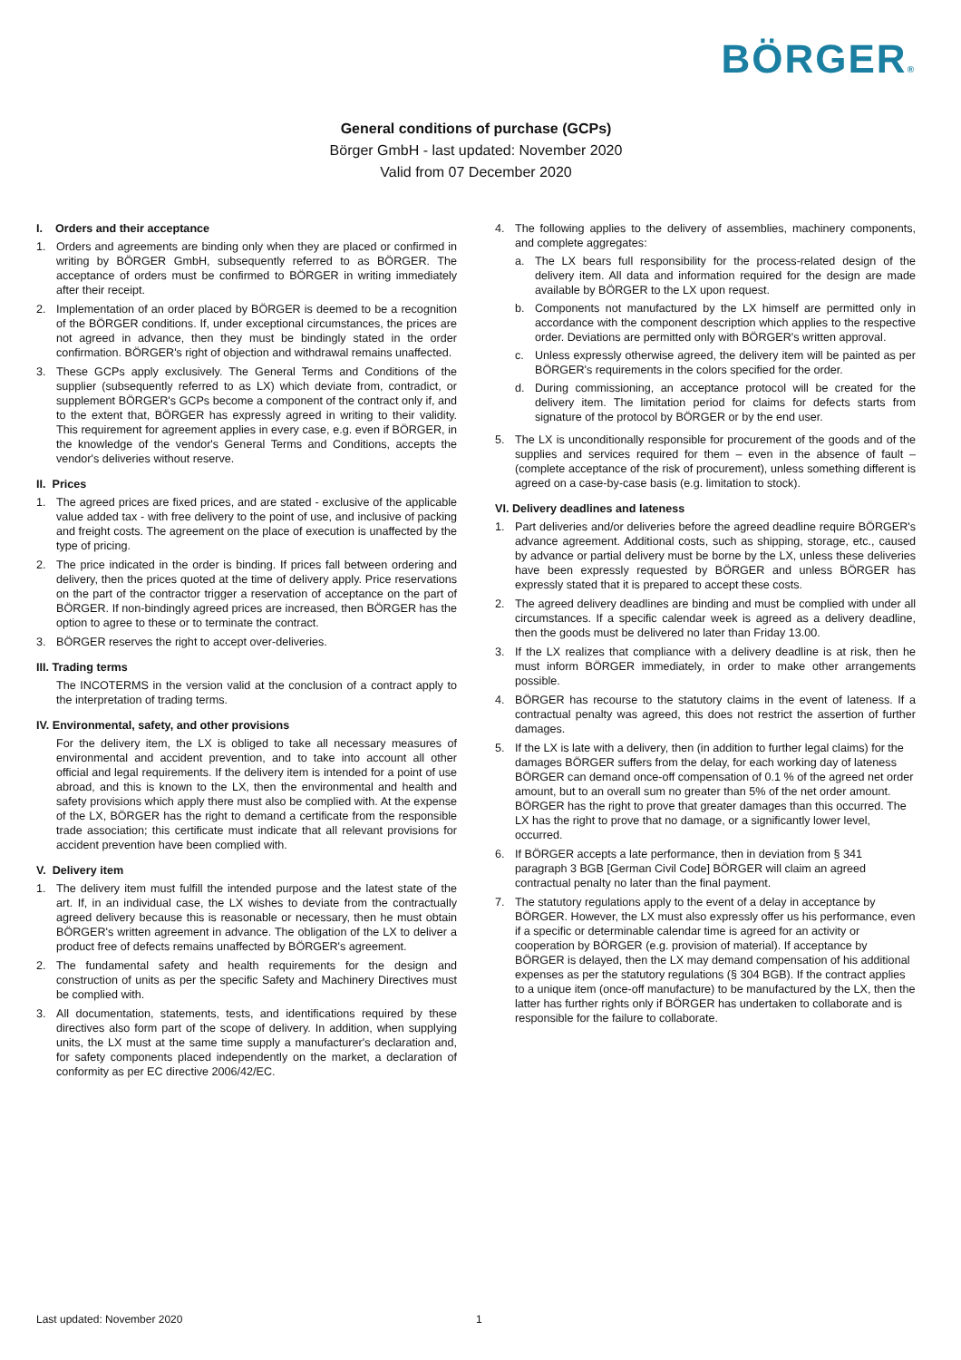BÖRGER®
General conditions of purchase (GCPs)
Börger GmbH - last updated: November 2020
Valid from 07 December 2020
I. Orders and their acceptance
1. Orders and agreements are binding only when they are placed or confirmed in writing by BÖRGER GmbH, subsequently referred to as BÖRGER. The acceptance of orders must be confirmed to BÖRGER in writing immediately after their receipt.
2. Implementation of an order placed by BÖRGER is deemed to be a recognition of the BÖRGER conditions. If, under exceptional circumstances, the prices are not agreed in advance, then they must be bindingly stated in the order confirmation. BÖRGER's right of objection and withdrawal remains unaffected.
3. These GCPs apply exclusively. The General Terms and Conditions of the supplier (subsequently referred to as LX) which deviate from, contradict, or supplement BÖRGER's GCPs become a component of the contract only if, and to the extent that, BÖRGER has expressly agreed in writing to their validity. This requirement for agreement applies in every case, e.g. even if BÖRGER, in the knowledge of the vendor's General Terms and Conditions, accepts the vendor's deliveries without reserve.
II. Prices
1. The agreed prices are fixed prices, and are stated - exclusive of the applicable value added tax - with free delivery to the point of use, and inclusive of packing and freight costs. The agreement on the place of execution is unaffected by the type of pricing.
2. The price indicated in the order is binding. If prices fall between ordering and delivery, then the prices quoted at the time of delivery apply. Price reservations on the part of the contractor trigger a reservation of acceptance on the part of BÖRGER. If non-bindingly agreed prices are increased, then BÖRGER has the option to agree to these or to terminate the contract.
3. BÖRGER reserves the right to accept over-deliveries.
III. Trading terms
The INCOTERMS in the version valid at the conclusion of a contract apply to the interpretation of trading terms.
IV. Environmental, safety, and other provisions
For the delivery item, the LX is obliged to take all necessary measures of environmental and accident prevention, and to take into account all other official and legal requirements. If the delivery item is intended for a point of use abroad, and this is known to the LX, then the environmental and health and safety provisions which apply there must also be complied with. At the expense of the LX, BÖRGER has the right to demand a certificate from the responsible trade association; this certificate must indicate that all relevant provisions for accident prevention have been complied with.
V. Delivery item
1. The delivery item must fulfill the intended purpose and the latest state of the art. If, in an individual case, the LX wishes to deviate from the contractually agreed delivery because this is reasonable or necessary, then he must obtain BÖRGER's written agreement in advance. The obligation of the LX to deliver a product free of defects remains unaffected by BÖRGER's agreement.
2. The fundamental safety and health requirements for the design and construction of units as per the specific Safety and Machinery Directives must be complied with.
3. All documentation, statements, tests, and identifications required by these directives also form part of the scope of delivery. In addition, when supplying units, the LX must at the same time supply a manufacturer's declaration and, for safety components placed independently on the market, a declaration of conformity as per EC directive 2006/42/EC.
4. The following applies to the delivery of assemblies, machinery components, and complete aggregates:
a. The LX bears full responsibility for the process-related design of the delivery item. All data and information required for the design are made available by BÖRGER to the LX upon request.
b. Components not manufactured by the LX himself are permitted only in accordance with the component description which applies to the respective order. Deviations are permitted only with BÖRGER's written approval.
c. Unless expressly otherwise agreed, the delivery item will be painted as per BÖRGER's requirements in the colors specified for the order.
d. During commissioning, an acceptance protocol will be created for the delivery item. The limitation period for claims for defects starts from signature of the protocol by BÖRGER or by the end user.
5. The LX is unconditionally responsible for procurement of the goods and of the supplies and services required for them – even in the absence of fault – (complete acceptance of the risk of procurement), unless something different is agreed on a case-by-case basis (e.g. limitation to stock).
VI. Delivery deadlines and lateness
1. Part deliveries and/or deliveries before the agreed deadline require BÖRGER's advance agreement. Additional costs, such as shipping, storage, etc., caused by advance or partial delivery must be borne by the LX, unless these deliveries have been expressly requested by BÖRGER and unless BÖRGER has expressly stated that it is prepared to accept these costs.
2. The agreed delivery deadlines are binding and must be complied with under all circumstances. If a specific calendar week is agreed as a delivery deadline, then the goods must be delivered no later than Friday 13.00.
3. If the LX realizes that compliance with a delivery deadline is at risk, then he must inform BÖRGER immediately, in order to make other arrangements possible.
4. BÖRGER has recourse to the statutory claims in the event of lateness. If a contractual penalty was agreed, this does not restrict the assertion of further damages.
5. If the LX is late with a delivery, then (in addition to further legal claims) for the damages BÖRGER suffers from the delay, for each working day of lateness BÖRGER can demand once-off compensation of 0.1 % of the agreed net order amount, but to an overall sum no greater than 5% of the net order amount. BÖRGER has the right to prove that greater damages than this occurred. The LX has the right to prove that no damage, or a significantly lower level, occurred.
6. If BÖRGER accepts a late performance, then in deviation from § 341 paragraph 3 BGB [German Civil Code] BÖRGER will claim an agreed contractual penalty no later than the final payment.
7. The statutory regulations apply to the event of a delay in acceptance by BÖRGER. However, the LX must also expressly offer us his performance, even if a specific or determinable calendar time is agreed for an activity or cooperation by BÖRGER (e.g. provision of material). If acceptance by BÖRGER is delayed, then the LX may demand compensation of his additional expenses as per the statutory regulations (§ 304 BGB). If the contract applies to a unique item (once-off manufacture) to be manufactured by the LX, then the latter has further rights only if BÖRGER has undertaken to collaborate and is responsible for the failure to collaborate.
Last updated: November 2020 1